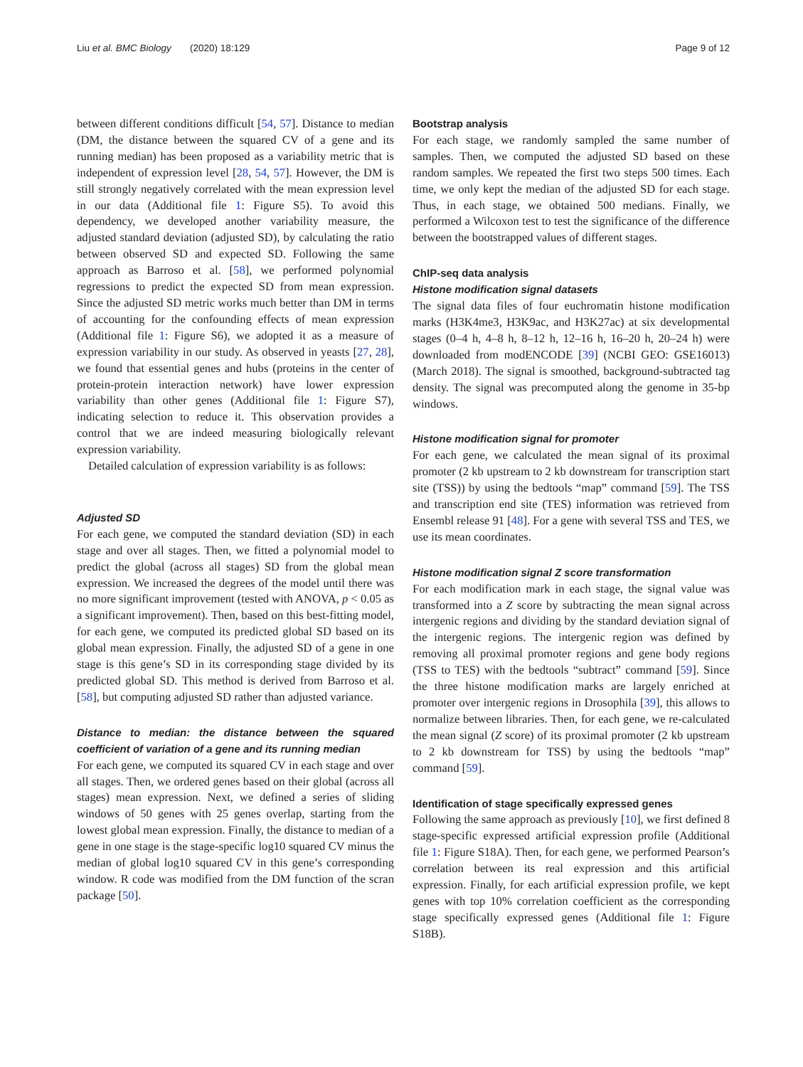Liu et al. BMC Biology (2020) 18:129 Page 9 of 12
between different conditions difficult [54, 57]. Distance to median (DM, the distance between the squared CV of a gene and its running median) has been proposed as a variability metric that is independent of expression level [28, 54, 57]. However, the DM is still strongly negatively correlated with the mean expression level in our data (Additional file 1: Figure S5). To avoid this dependency, we developed another variability measure, the adjusted standard deviation (adjusted SD), by calculating the ratio between observed SD and expected SD. Following the same approach as Barroso et al. [58], we performed polynomial regressions to predict the expected SD from mean expression. Since the adjusted SD metric works much better than DM in terms of accounting for the confounding effects of mean expression (Additional file 1: Figure S6), we adopted it as a measure of expression variability in our study. As observed in yeasts [27, 28], we found that essential genes and hubs (proteins in the center of protein-protein interaction network) have lower expression variability than other genes (Additional file 1: Figure S7), indicating selection to reduce it. This observation provides a control that we are indeed measuring biologically relevant expression variability.
Detailed calculation of expression variability is as follows:
Adjusted SD
For each gene, we computed the standard deviation (SD) in each stage and over all stages. Then, we fitted a polynomial model to predict the global (across all stages) SD from the global mean expression. We increased the degrees of the model until there was no more significant improvement (tested with ANOVA, p < 0.05 as a significant improvement). Then, based on this best-fitting model, for each gene, we computed its predicted global SD based on its global mean expression. Finally, the adjusted SD of a gene in one stage is this gene’s SD in its corresponding stage divided by its predicted global SD. This method is derived from Barroso et al. [58], but computing adjusted SD rather than adjusted variance.
Distance to median: the distance between the squared coefficient of variation of a gene and its running median
For each gene, we computed its squared CV in each stage and over all stages. Then, we ordered genes based on their global (across all stages) mean expression. Next, we defined a series of sliding windows of 50 genes with 25 genes overlap, starting from the lowest global mean expression. Finally, the distance to median of a gene in one stage is the stage-specific log10 squared CV minus the median of global log10 squared CV in this gene’s corresponding window. R code was modified from the DM function of the scran package [50].
Bootstrap analysis
For each stage, we randomly sampled the same number of samples. Then, we computed the adjusted SD based on these random samples. We repeated the first two steps 500 times. Each time, we only kept the median of the adjusted SD for each stage. Thus, in each stage, we obtained 500 medians. Finally, we performed a Wilcoxon test to test the significance of the difference between the bootstrapped values of different stages.
ChIP-seq data analysis
Histone modification signal datasets
The signal data files of four euchromatin histone modification marks (H3K4me3, H3K9ac, and H3K27ac) at six developmental stages (0–4 h, 4–8 h, 8–12 h, 12–16 h, 16–20 h, 20–24 h) were downloaded from modENCODE [39] (NCBI GEO: GSE16013) (March 2018). The signal is smoothed, background-subtracted tag density. The signal was precomputed along the genome in 35-bp windows.
Histone modification signal for promoter
For each gene, we calculated the mean signal of its proximal promoter (2 kb upstream to 2 kb downstream for transcription start site (TSS)) by using the bedtools “map” command [59]. The TSS and transcription end site (TES) information was retrieved from Ensembl release 91 [48]. For a gene with several TSS and TES, we use its mean coordinates.
Histone modification signal Z score transformation
For each modification mark in each stage, the signal value was transformed into a Z score by subtracting the mean signal across intergenic regions and dividing by the standard deviation signal of the intergenic regions. The intergenic region was defined by removing all proximal promoter regions and gene body regions (TSS to TES) with the bedtools “subtract” command [59]. Since the three histone modification marks are largely enriched at promoter over intergenic regions in Drosophila [39], this allows to normalize between libraries. Then, for each gene, we re-calculated the mean signal (Z score) of its proximal promoter (2 kb upstream to 2 kb downstream for TSS) by using the bedtools “map” command [59].
Identification of stage specifically expressed genes
Following the same approach as previously [10], we first defined 8 stage-specific expressed artificial expression profile (Additional file 1: Figure S18A). Then, for each gene, we performed Pearson’s correlation between its real expression and this artificial expression. Finally, for each artificial expression profile, we kept genes with top 10% correlation coefficient as the corresponding stage specifically expressed genes (Additional file 1: Figure S18B).